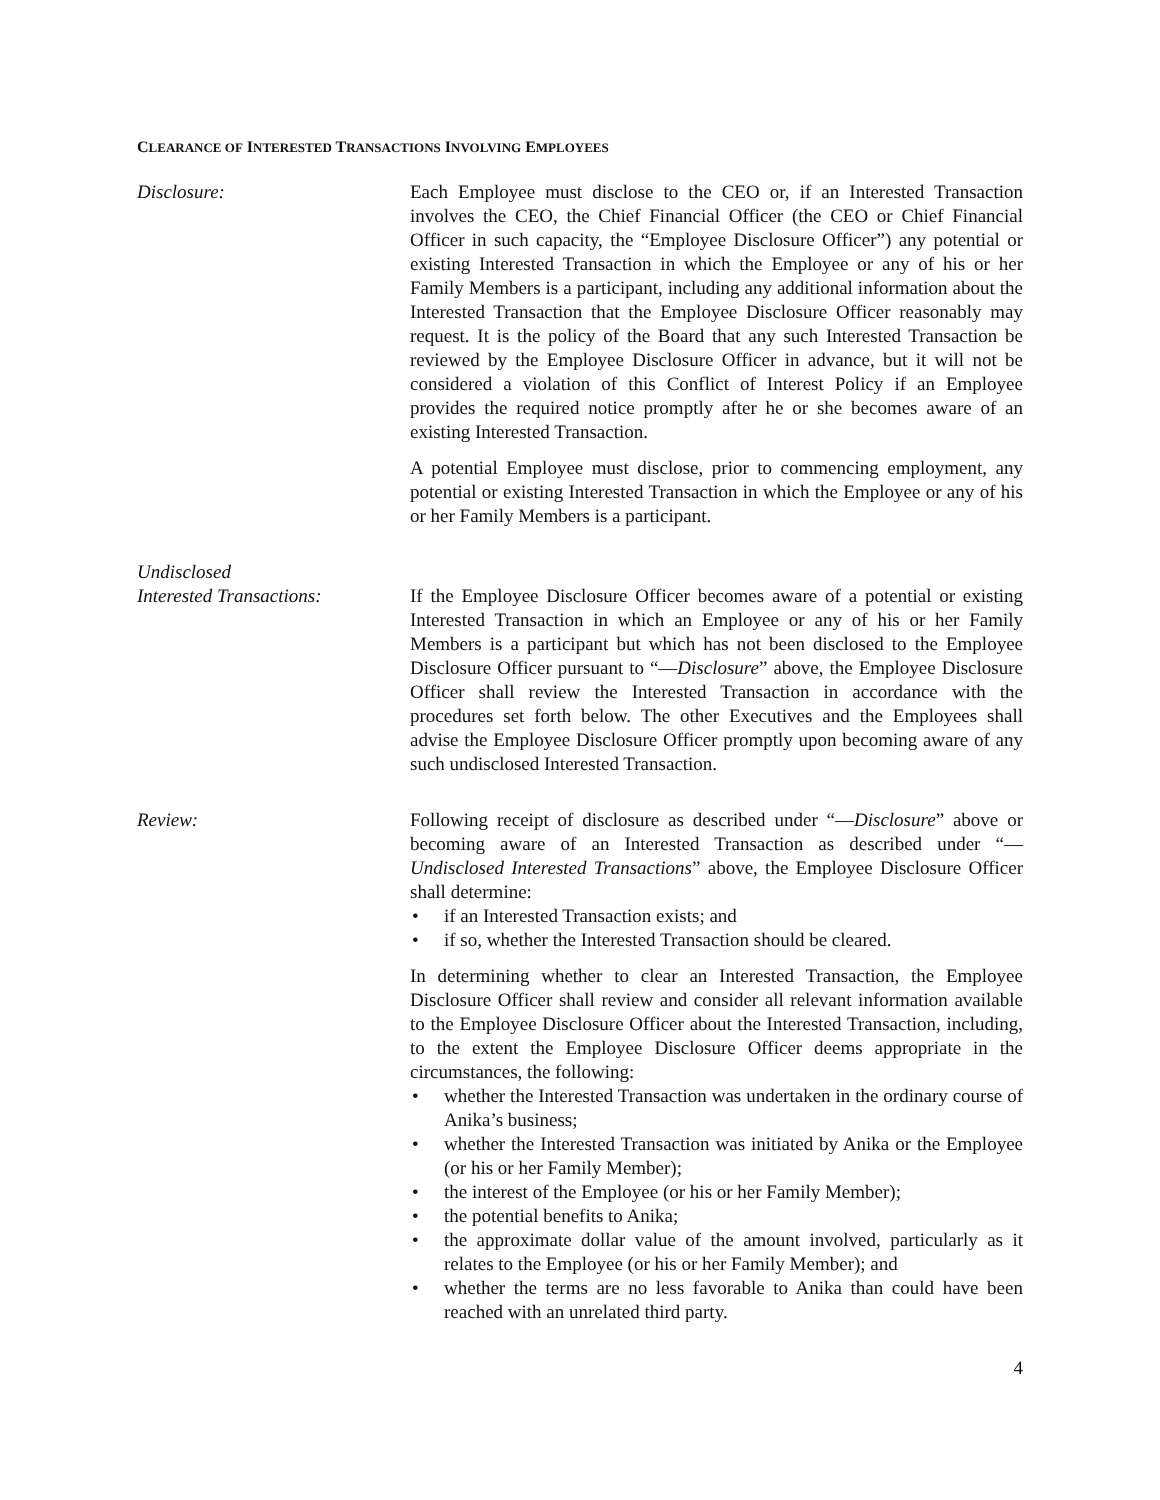CLEARANCE OF INTERESTED TRANSACTIONS INVOLVING EMPLOYEES
Disclosure: Each Employee must disclose to the CEO or, if an Interested Transaction involves the CEO, the Chief Financial Officer (the CEO or Chief Financial Officer in such capacity, the “Employee Disclosure Officer”) any potential or existing Interested Transaction in which the Employee or any of his or her Family Members is a participant, including any additional information about the Interested Transaction that the Employee Disclosure Officer reasonably may request. It is the policy of the Board that any such Interested Transaction be reviewed by the Employee Disclosure Officer in advance, but it will not be considered a violation of this Conflict of Interest Policy if an Employee provides the required notice promptly after he or she becomes aware of an existing Interested Transaction.
A potential Employee must disclose, prior to commencing employment, any potential or existing Interested Transaction in which the Employee or any of his or her Family Members is a participant.
Undisclosed
Interested Transactions:
If the Employee Disclosure Officer becomes aware of a potential or existing Interested Transaction in which an Employee or any of his or her Family Members is a participant but which has not been disclosed to the Employee Disclosure Officer pursuant to “—Disclosure” above, the Employee Disclosure Officer shall review the Interested Transaction in accordance with the procedures set forth below. The other Executives and the Employees shall advise the Employee Disclosure Officer promptly upon becoming aware of any such undisclosed Interested Transaction.
Review: Following receipt of disclosure as described under “—Disclosure” above or becoming aware of an Interested Transaction as described under “—Undisclosed Interested Transactions” above, the Employee Disclosure Officer shall determine:
• if an Interested Transaction exists; and
• if so, whether the Interested Transaction should be cleared.
In determining whether to clear an Interested Transaction, the Employee Disclosure Officer shall review and consider all relevant information available to the Employee Disclosure Officer about the Interested Transaction, including, to the extent the Employee Disclosure Officer deems appropriate in the circumstances, the following:
• whether the Interested Transaction was undertaken in the ordinary course of Anika’s business;
• whether the Interested Transaction was initiated by Anika or the Employee (or his or her Family Member);
• the interest of the Employee (or his or her Family Member);
• the potential benefits to Anika;
• the approximate dollar value of the amount involved, particularly as it relates to the Employee (or his or her Family Member); and
• whether the terms are no less favorable to Anika than could have been reached with an unrelated third party.
4